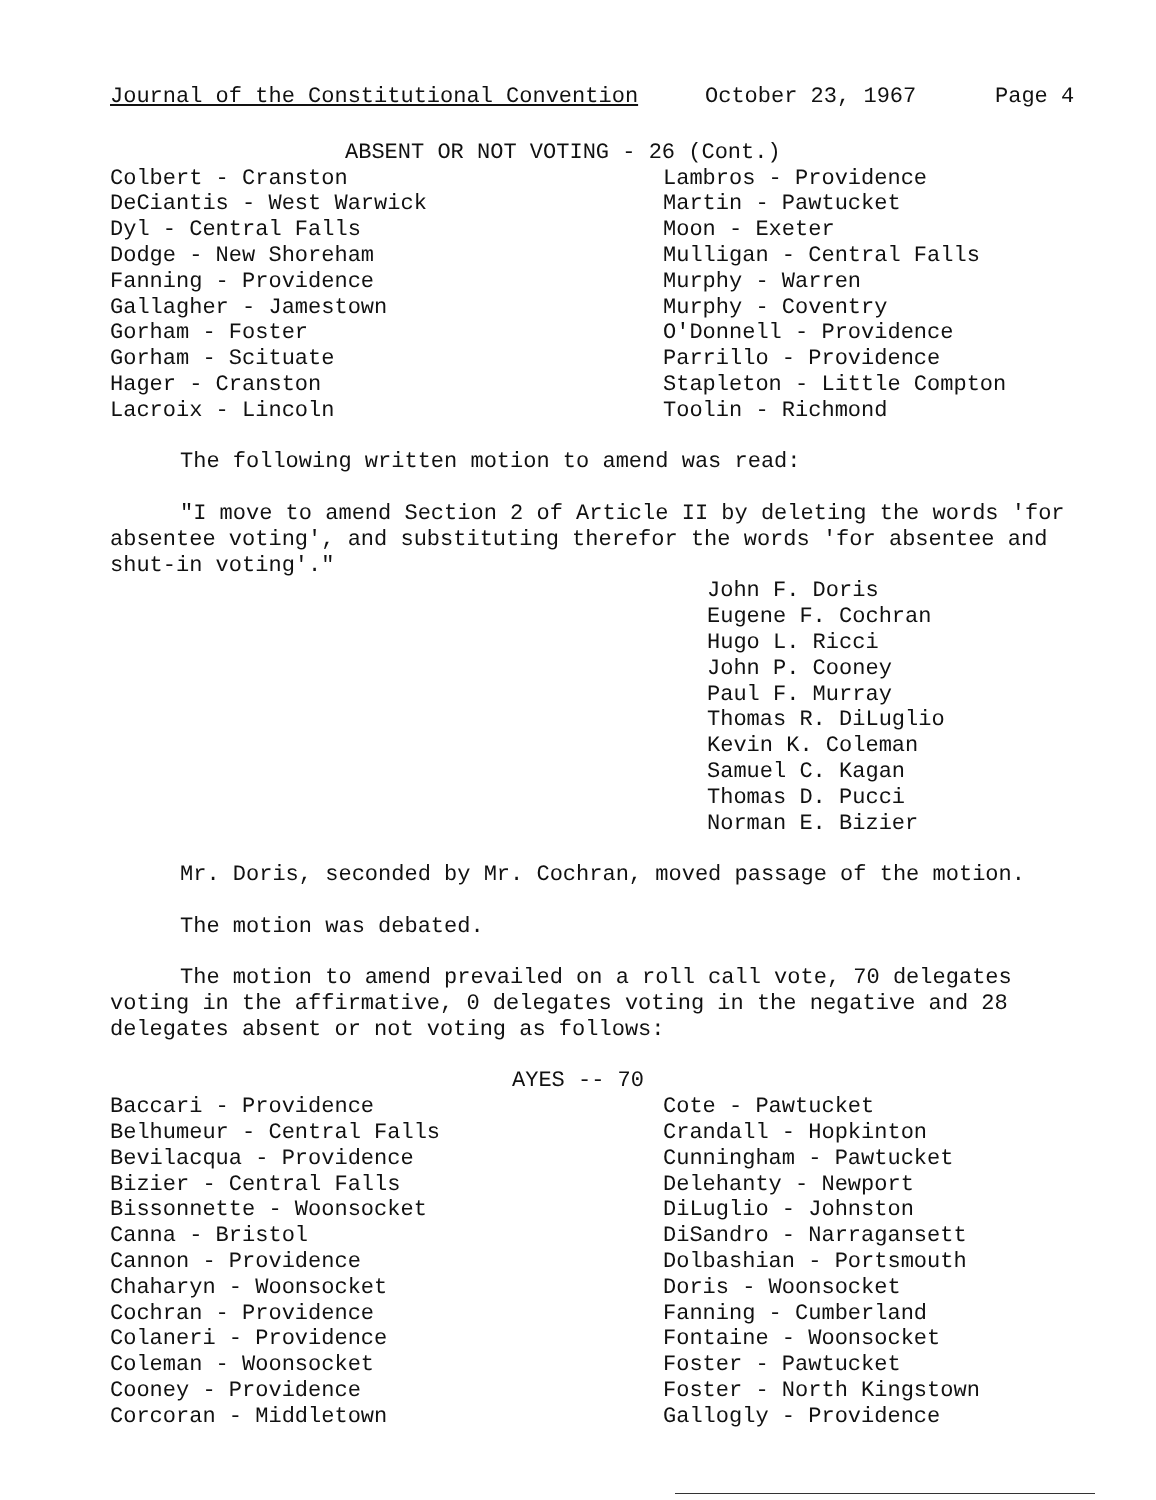Journal of the Constitutional Convention October 23, 1967 Page 4
ABSENT OR NOT VOTING - 26 (Cont.)
Colbert - Cranston
DeCiantis - West Warwick
Dyl - Central Falls
Dodge - New Shoreham
Fanning - Providence
Gallagher - Jamestown
Gorham - Foster
Gorham - Scituate
Hager - Cranston
Lacroix - Lincoln
Lambros - Providence
Martin - Pawtucket
Moon - Exeter
Mulligan - Central Falls
Murphy - Warren
Murphy - Coventry
O'Donnell - Providence
Parrillo - Providence
Stapleton - Little Compton
Toolin - Richmond
The following written motion to amend was read:
"I move to amend Section 2 of Article II by deleting the words 'for absentee voting', and substituting therefor the words 'for absentee and shut-in voting'."
John F. Doris
Eugene F. Cochran
Hugo L. Ricci
John P. Cooney
Paul F. Murray
Thomas R. DiLuglio
Kevin K. Coleman
Samuel C. Kagan
Thomas D. Pucci
Norman E. Bizier
Mr. Doris, seconded by Mr. Cochran, moved passage of the motion.
The motion was debated.
The motion to amend prevailed on a roll call vote, 70 delegates voting in the affirmative, 0 delegates voting in the negative and 28 delegates absent or not voting as follows:
AYES -- 70
Baccari - Providence
Belhumeur - Central Falls
Bevilacqua - Providence
Bizier - Central Falls
Bissonnette - Woonsocket
Canna - Bristol
Cannon - Providence
Chaharyn - Woonsocket
Cochran - Providence
Colaneri - Providence
Coleman - Woonsocket
Cooney - Providence
Corcoran - Middletown
Cote - Pawtucket
Crandall - Hopkinton
Cunningham - Pawtucket
Delehanty - Newport
DiLuglio - Johnston
DiSandro - Narragansett
Dolbashian - Portsmouth
Doris - Woonsocket
Fanning - Cumberland
Fontaine - Woonsocket
Foster - Pawtucket
Foster - North Kingstown
Gallogly - Providence